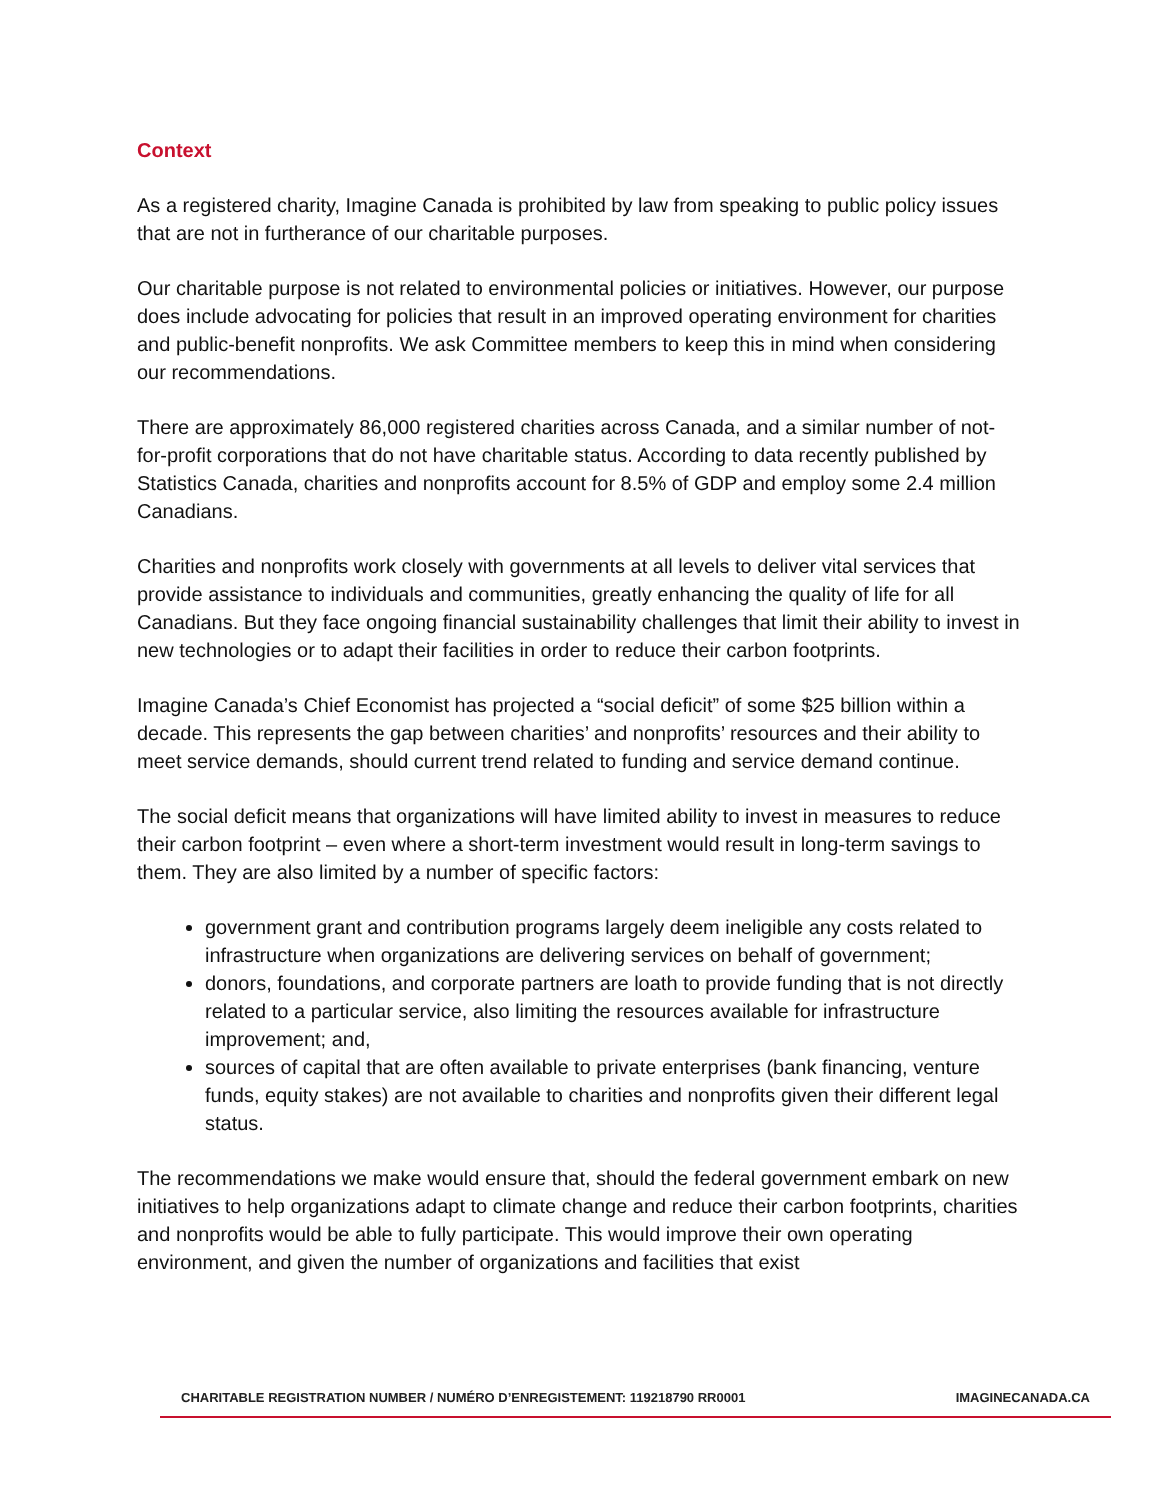Context
As a registered charity, Imagine Canada is prohibited by law from speaking to public policy issues that are not in furtherance of our charitable purposes.
Our charitable purpose is not related to environmental policies or initiatives. However, our purpose does include advocating for policies that result in an improved operating environment for charities and public-benefit nonprofits. We ask Committee members to keep this in mind when considering our recommendations.
There are approximately 86,000 registered charities across Canada, and a similar number of not-for-profit corporations that do not have charitable status. According to data recently published by Statistics Canada, charities and nonprofits account for 8.5% of GDP and employ some 2.4 million Canadians.
Charities and nonprofits work closely with governments at all levels to deliver vital services that provide assistance to individuals and communities, greatly enhancing the quality of life for all Canadians. But they face ongoing financial sustainability challenges that limit their ability to invest in new technologies or to adapt their facilities in order to reduce their carbon footprints.
Imagine Canada’s Chief Economist has projected a “social deficit” of some $25 billion within a decade. This represents the gap between charities’ and nonprofits’ resources and their ability to meet service demands, should current trend related to funding and service demand continue.
The social deficit means that organizations will have limited ability to invest in measures to reduce their carbon footprint – even where a short-term investment would result in long-term savings to them. They are also limited by a number of specific factors:
government grant and contribution programs largely deem ineligible any costs related to infrastructure when organizations are delivering services on behalf of government;
donors, foundations, and corporate partners are loath to provide funding that is not directly related to a particular service, also limiting the resources available for infrastructure improvement; and,
sources of capital that are often available to private enterprises (bank financing, venture funds, equity stakes) are not available to charities and nonprofits given their different legal status.
The recommendations we make would ensure that, should the federal government embark on new initiatives to help organizations adapt to climate change and reduce their carbon footprints, charities and nonprofits would be able to fully participate. This would improve their own operating environment, and given the number of organizations and facilities that exist
CHARITABLE REGISTRATION NUMBER / NUMÉRO D’ENREGISTEMENT: 119218790 RR0001 IMAGINECANADA.CA